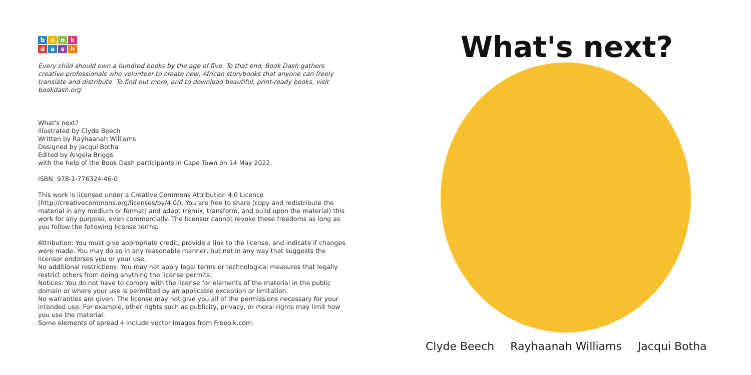bookdash
Every child should own a hundred books by the age of five. To that end, Book Dash gathers creative professionals who volunteer to create new, African storybooks that anyone can freely translate and distribute. To find out more, and to download beautiful, print-ready books, visit bookdash.org.
What's next?
Illustrated by Clyde Beech
Written by Rayhaanah Williams
Designed by Jacqui Botha
Edited by Angela Briggs
with the help of the Book Dash participants in Cape Town on 14 May 2022.
ISBN: 978-1-776324-46-0
This work is licensed under a Creative Commons Attribution 4.0 Licence (http://creativecommons.org/licenses/by/4.0/). You are free to share (copy and redistribute the material in any medium or format) and adapt (remix, transform, and build upon the material) this work for any purpose, even commercially. The licensor cannot revoke these freedoms as long as you follow the following license terms:
Attribution: You must give appropriate credit, provide a link to the license, and indicate if changes were made. You may do so in any reasonable manner, but not in any way that suggests the licensor endorses you or your use.
No additional restrictions: You may not apply legal terms or technological measures that legally restrict others from doing anything the license permits.
Notices: You do not have to comply with the license for elements of the material in the public domain or where your use is permitted by an applicable exception or limitation.
No warranties are given. The license may not give you all of the permissions necessary for your intended use. For example, other rights such as publicity, privacy, or moral rights may limit how you use the material.
Some elements of spread 4 include vector images from Freepik.com.
What's next?
Clyde Beech Rayhaanah Williams Jacqui Botha